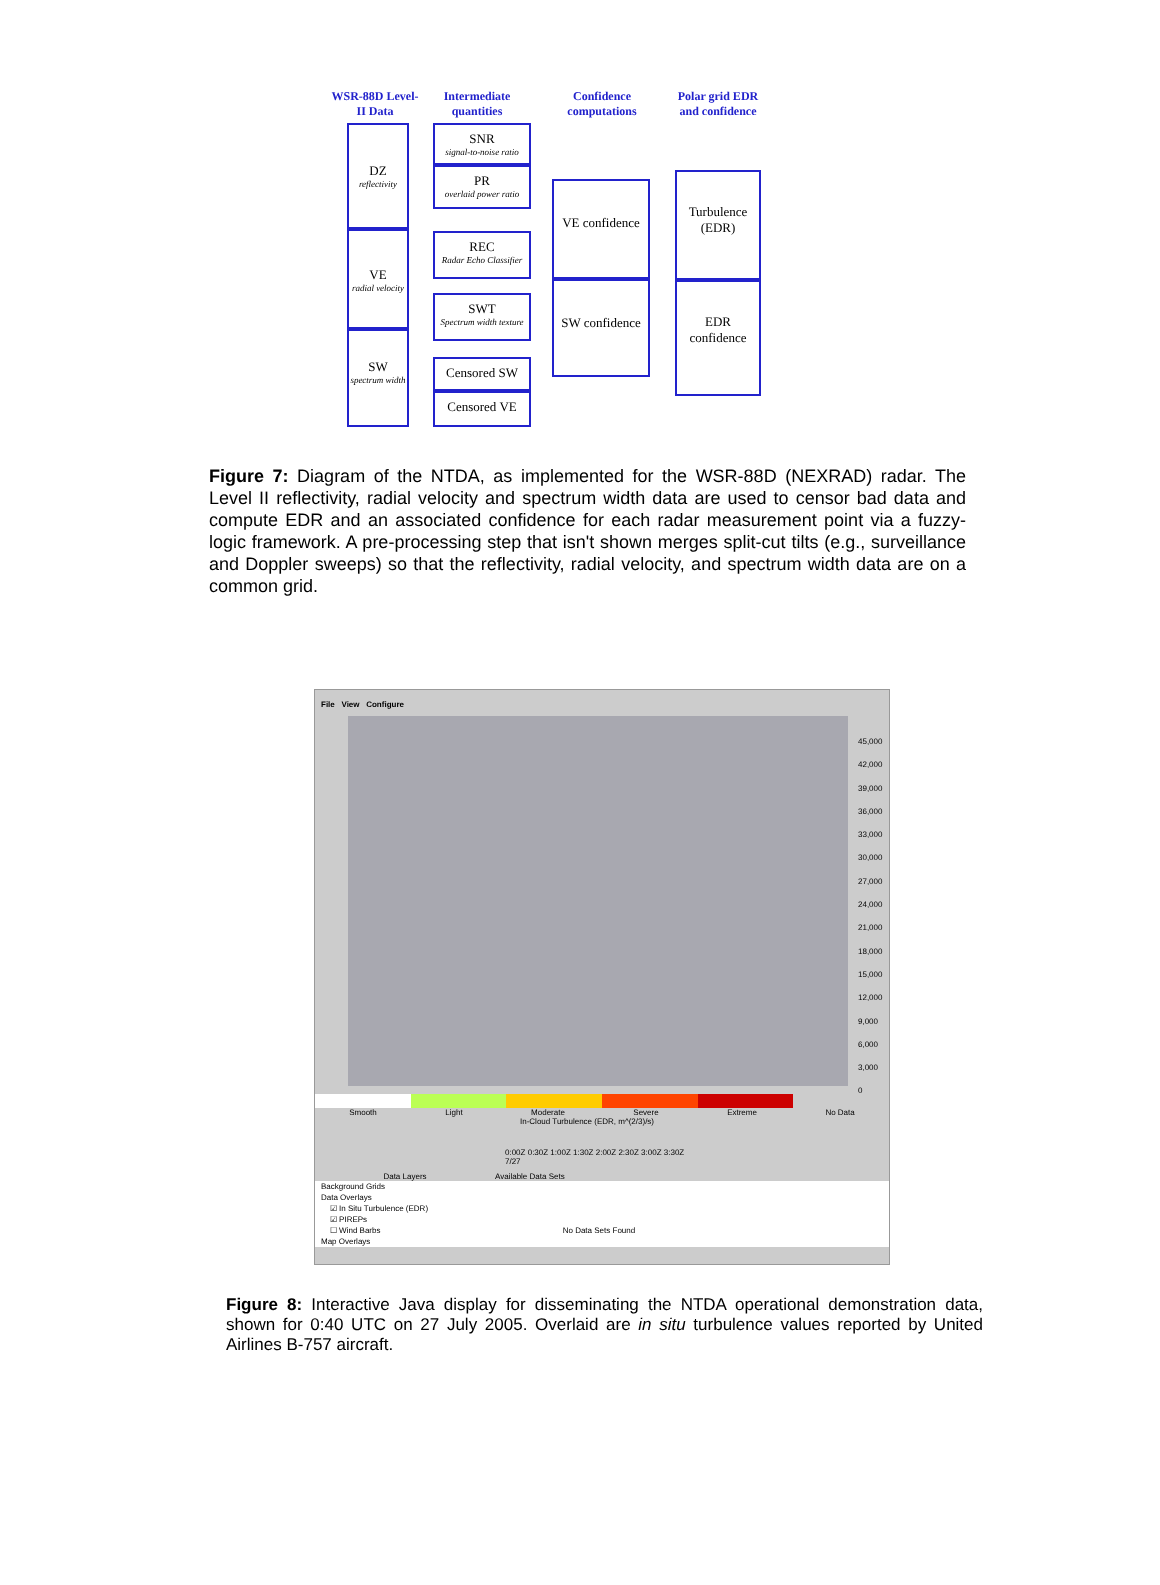WSR-88D Level-II Data
Intermediate quantities
Confidence computations
Polar grid EDR and confidence
DZ
reflectivity
VE
radial velocity
SW
spectrum width
SNR
signal-to-noise ratio
PR
overlaid power ratio
REC
Radar Echo Classifier
SWT
Spectrum width texture
Censored SW
Censored VE
VE confidence
SW confidence
Turbulence (EDR)
EDR confidence
Figure 7: Diagram of the NTDA, as implemented for the WSR-88D (NEXRAD) radar. The Level II reflectivity, radial velocity and spectrum width data are used to censor bad data and compute EDR and an associated confidence for each radar measurement point via a fuzzy-logic framework. A pre-processing step that isn't shown merges split-cut tilts (e.g., surveillance and Doppler sweeps) so that the reflectivity, radial velocity, and spectrum width data are on a common grid.
File View Configure
45,000
42,000
39,000
36,000
33,000
30,000
27,000
24,000
21,000
18,000
15,000
12,000
9,000
6,000
3,000
0
Smooth Light Moderate Severe Extreme No Data
In-Cloud Turbulence (EDR, m^(2/3)/s)
0:00Z 0:30Z 1:00Z 1:30Z 2:00Z 2:30Z 3:00Z 3:30Z
7/27
Data Layers Available Data Sets
Background Grids
Data Overlays
☑ In Situ Turbulence (EDR)
☑ PIREPs
☐ Wind Barbs No Data Sets Found
Map Overlays
Figure 8: Interactive Java display for disseminating the NTDA operational demonstration data, shown for 0:40 UTC on 27 July 2005. Overlaid are in situ turbulence values reported by United Airlines B-757 aircraft.